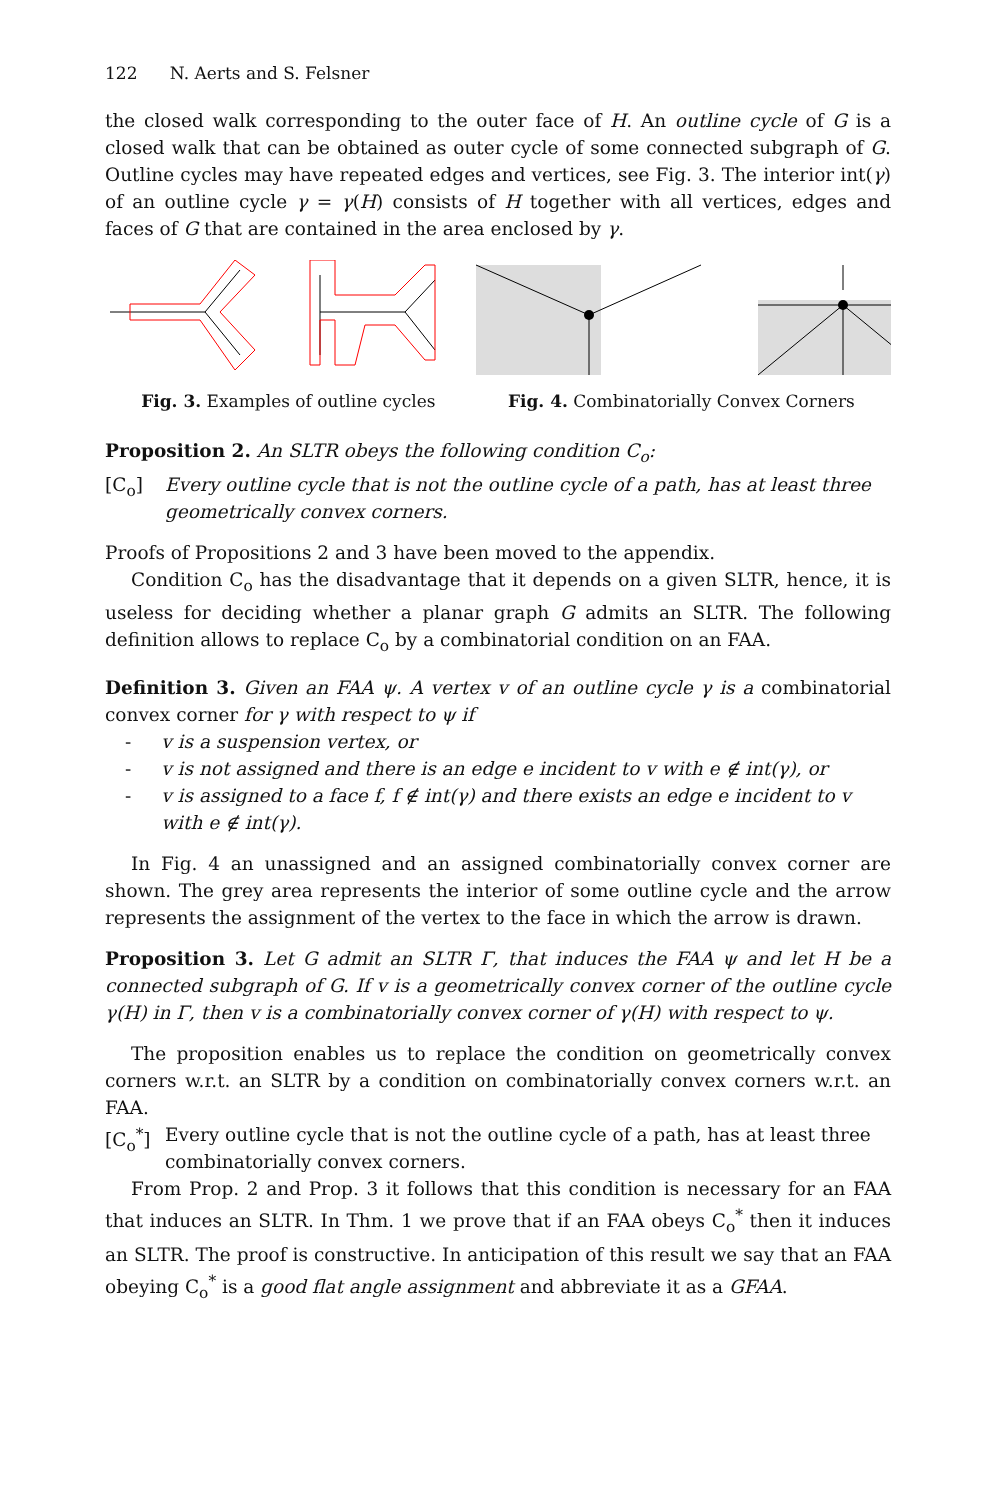122 N. Aerts and S. Felsner
the closed walk corresponding to the outer face of H. An outline cycle of G is a closed walk that can be obtained as outer cycle of some connected subgraph of G. Outline cycles may have repeated edges and vertices, see Fig. 3. The interior int(γ) of an outline cycle γ = γ(H) consists of H together with all vertices, edges and faces of G that are contained in the area enclosed by γ.
Fig. 3. Examples of outline cycles Fig. 4. Combinatorially Convex Corners
Proposition 2. An SLTR obeys the following condition C<sub>o</sub>:
[C<sub>o</sub>] Every outline cycle that is not the outline cycle of a path, has at least three geometrically convex corners.
Proofs of Propositions 2 and 3 have been moved to the appendix.
Condition C<sub>o</sub> has the disadvantage that it depends on a given SLTR, hence, it is useless for deciding whether a planar graph G admits an SLTR. The following definition allows to replace C<sub>o</sub> by a combinatorial condition on an FAA.
Definition 3. Given an FAA ψ. A vertex v of an outline cycle γ is a combinatorial convex corner for γ with respect to ψ if
- v is a suspension vertex, or
- v is not assigned and there is an edge e incident to v with e ∉ int(γ), or
- v is assigned to a face f, f ∉ int(γ) and there exists an edge e incident to v with e ∉ int(γ).
In Fig. 4 an unassigned and an assigned combinatorially convex corner are shown. The grey area represents the interior of some outline cycle and the arrow represents the assignment of the vertex to the face in which the arrow is drawn.
Proposition 3. Let G admit an SLTR Γ, that induces the FAA ψ and let H be a connected subgraph of G. If v is a geometrically convex corner of the outline cycle γ(H) in Γ, then v is a combinatorially convex corner of γ(H) with respect to ψ.
The proposition enables us to replace the condition on geometrically convex corners w.r.t. an SLTR by a condition on combinatorially convex corners w.r.t. an FAA.
[C<sub>o</sub><sup>*</sup>] Every outline cycle that is not the outline cycle of a path, has at least three combinatorially convex corners.
From Prop. 2 and Prop. 3 it follows that this condition is necessary for an FAA that induces an SLTR. In Thm. 1 we prove that if an FAA obeys C<sub>o</sub><sup>*</sup> then it induces an SLTR. The proof is constructive. In anticipation of this result we say that an FAA obeying C<sub>o</sub><sup>*</sup> is a good flat angle assignment and abbreviate it as a GFAA.